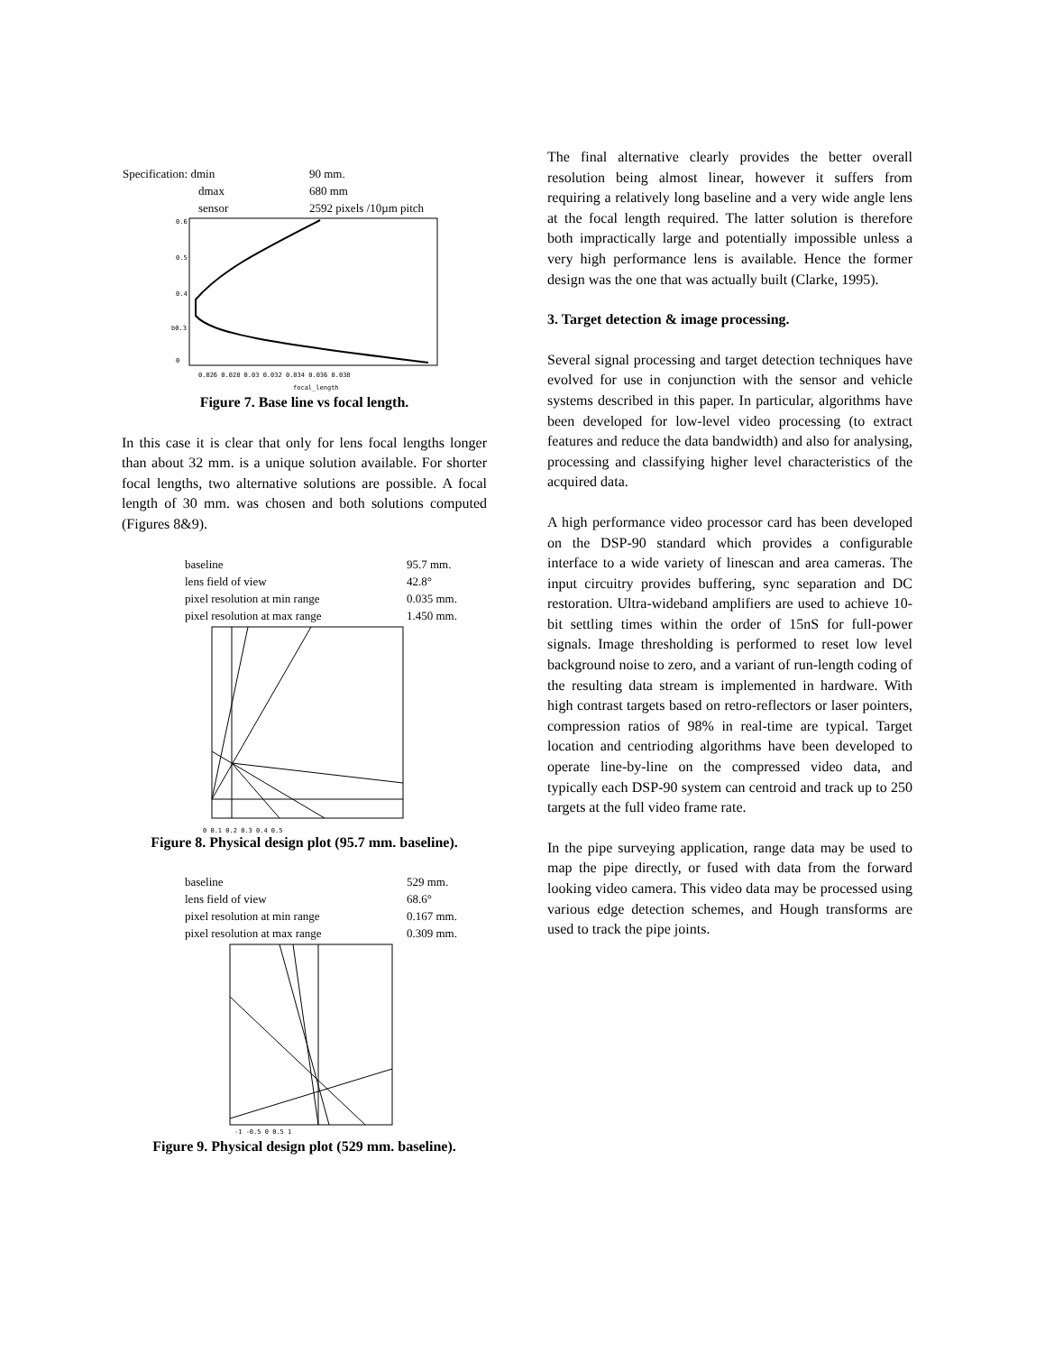| Specification: dmin | 90 mm. |
| dmax | 680 mm |
| sensor | 2592 pixels /10µm pitch |
0.6
0.5
0.4
b0.3
0
0.026 0.028 0.03 0.032 0.034 0.036 0.038
focal_length
Figure 7. Base line vs focal length.
In this case it is clear that only for lens focal lengths longer than about 32 mm. is a unique solution available. For shorter focal lengths, two alternative solutions are possible. A focal length of 30 mm. was chosen and both solutions computed (Figures 8&9).
| baseline | 95.7 mm. |
| lens field of view | 42.8° |
| pixel resolution at min range | 0.035 mm. |
| pixel resolution at max range | 1.450 mm. |
0 0.1 0.2 0.3 0.4 0.5
Figure 8. Physical design plot (95.7 mm. baseline).
| baseline | 529 mm. |
| lens field of view | 68.6° |
| pixel resolution at min range | 0.167 mm. |
| pixel resolution at max range | 0.309 mm. |
-1 -0.5 0 0.5 1
Figure 9. Physical design plot (529 mm. baseline).
The final alternative clearly provides the better overall resolution being almost linear, however it suffers from requiring a relatively long baseline and a very wide angle lens at the focal length required. The latter solution is therefore both impractically large and potentially impossible unless a very high performance lens is available. Hence the former design was the one that was actually built (Clarke, 1995).
3. Target detection & image processing.
Several signal processing and target detection techniques have evolved for use in conjunction with the sensor and vehicle systems described in this paper. In particular, algorithms have been developed for low-level video processing (to extract features and reduce the data bandwidth) and also for analysing, processing and classifying higher level characteristics of the acquired data.
A high performance video processor card has been developed on the DSP-90 standard which provides a configurable interface to a wide variety of linescan and area cameras. The input circuitry provides buffering, sync separation and DC restoration. Ultra-wideband amplifiers are used to achieve 10-bit settling times within the order of 15nS for full-power signals. Image thresholding is performed to reset low level background noise to zero, and a variant of run-length coding of the resulting data stream is implemented in hardware. With high contrast targets based on retro-reflectors or laser pointers, compression ratios of 98% in real-time are typical. Target location and centrioding algorithms have been developed to operate line-by-line on the compressed video data, and typically each DSP-90 system can centroid and track up to 250 targets at the full video frame rate.
In the pipe surveying application, range data may be used to map the pipe directly, or fused with data from the forward looking video camera. This video data may be processed using various edge detection schemes, and Hough transforms are used to track the pipe joints.